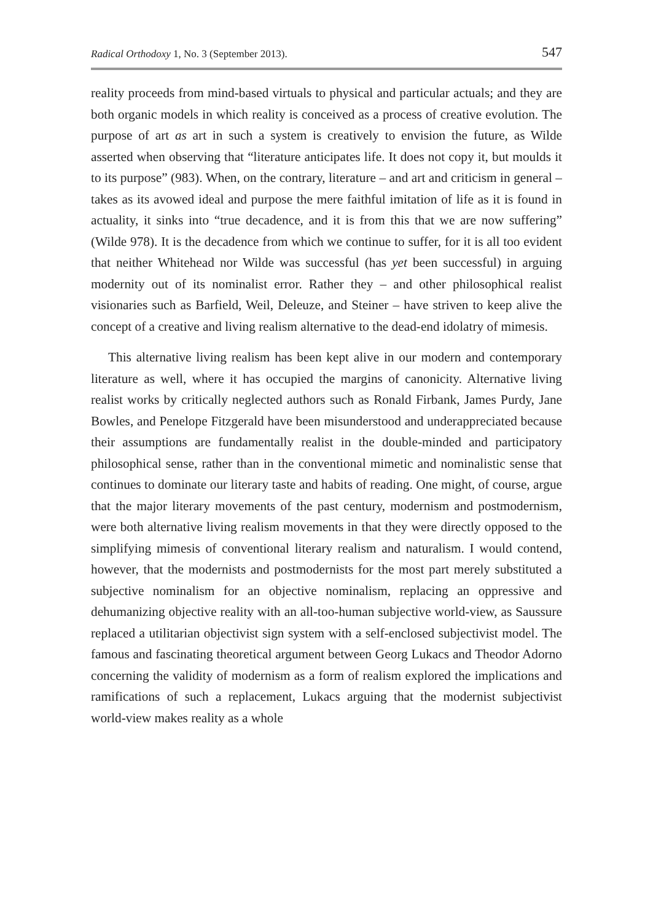Radical Orthodoxy 1, No. 3 (September 2013). 547
reality proceeds from mind-based virtuals to physical and particular actuals; and they are both organic models in which reality is conceived as a process of creative evolution. The purpose of art as art in such a system is creatively to envision the future, as Wilde asserted when observing that “literature anticipates life. It does not copy it, but moulds it to its purpose” (983). When, on the contrary, literature – and art and criticism in general – takes as its avowed ideal and purpose the mere faithful imitation of life as it is found in actuality, it sinks into “true decadence, and it is from this that we are now suffering” (Wilde 978). It is the decadence from which we continue to suffer, for it is all too evident that neither Whitehead nor Wilde was successful (has yet been successful) in arguing modernity out of its nominalist error. Rather they – and other philosophical realist visionaries such as Barfield, Weil, Deleuze, and Steiner – have striven to keep alive the concept of a creative and living realism alternative to the dead-end idolatry of mimesis.
This alternative living realism has been kept alive in our modern and contemporary literature as well, where it has occupied the margins of canonicity. Alternative living realist works by critically neglected authors such as Ronald Firbank, James Purdy, Jane Bowles, and Penelope Fitzgerald have been misunderstood and underappreciated because their assumptions are fundamentally realist in the double-minded and participatory philosophical sense, rather than in the conventional mimetic and nominalistic sense that continues to dominate our literary taste and habits of reading. One might, of course, argue that the major literary movements of the past century, modernism and postmodernism, were both alternative living realism movements in that they were directly opposed to the simplifying mimesis of conventional literary realism and naturalism. I would contend, however, that the modernists and postmodernists for the most part merely substituted a subjective nominalism for an objective nominalism, replacing an oppressive and dehumanizing objective reality with an all-too-human subjective world-view, as Saussure replaced a utilitarian objectivist sign system with a self-enclosed subjectivist model. The famous and fascinating theoretical argument between Georg Lukacs and Theodor Adorno concerning the validity of modernism as a form of realism explored the implications and ramifications of such a replacement, Lukacs arguing that the modernist subjectivist world-view makes reality as a whole